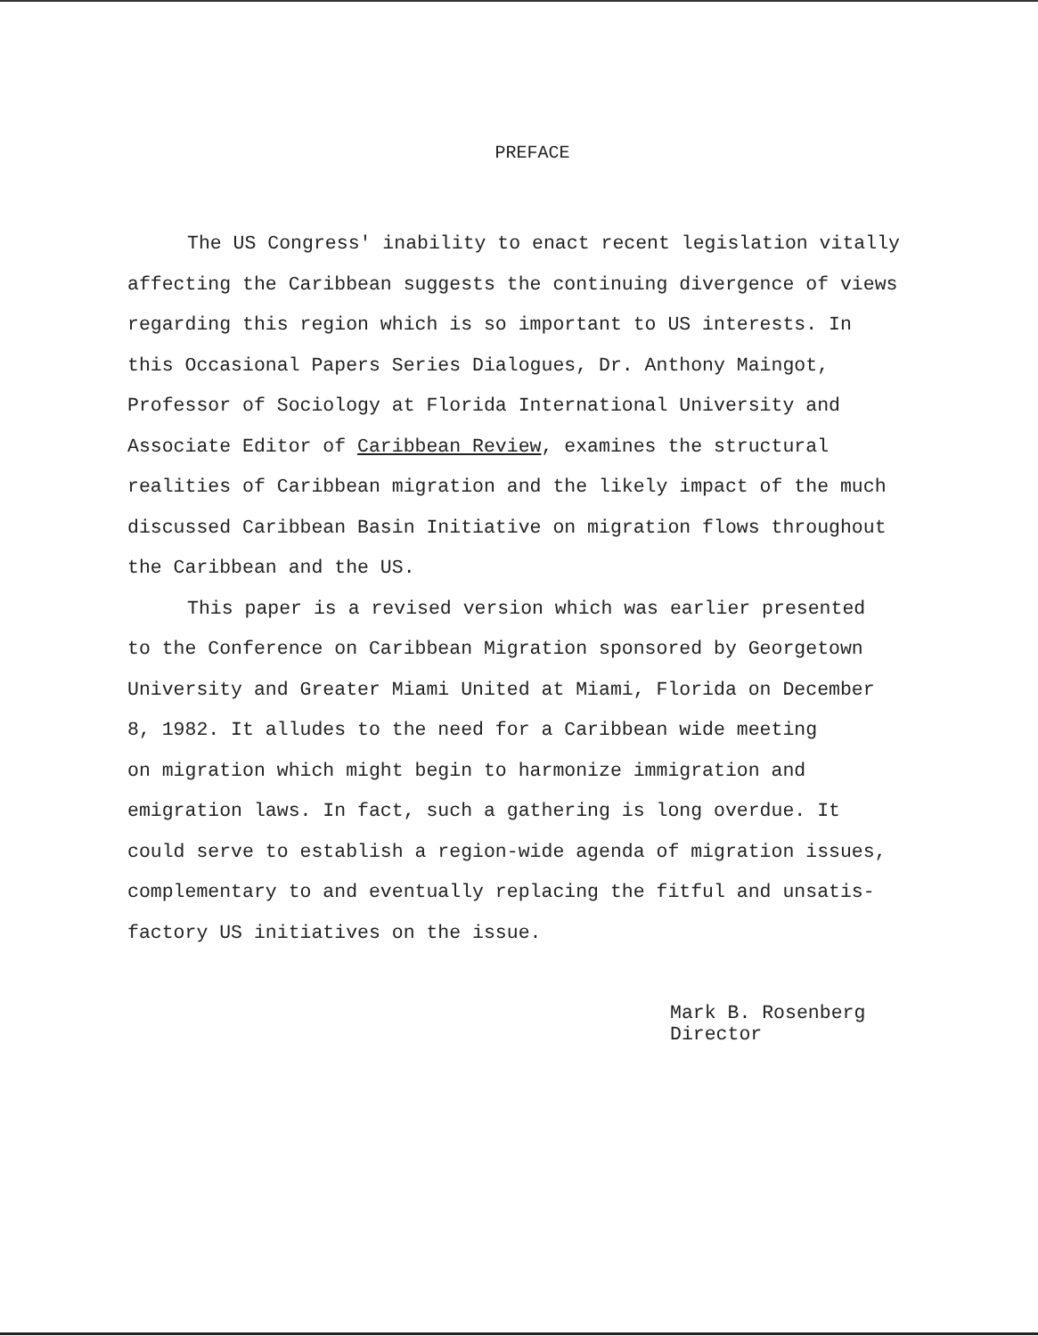PREFACE
The US Congress' inability to enact recent legislation vitally
affecting the Caribbean suggests the continuing divergence of views
regarding this region which is so important to US interests. In
this Occasional Papers Series Dialogues, Dr. Anthony Maingot,
Professor of Sociology at Florida International University and
Associate Editor of Caribbean Review, examines the structural
realities of Caribbean migration and the likely impact of the much
discussed Caribbean Basin Initiative on migration flows throughout
the Caribbean and the US.
This paper is a revised version which was earlier presented
to the Conference on Caribbean Migration sponsored by Georgetown
University and Greater Miami United at Miami, Florida on December
8, 1982. It alludes to the need for a Caribbean wide meeting
on migration which might begin to harmonize immigration and
emigration laws. In fact, such a gathering is long overdue. It
could serve to establish a region-wide agenda of migration issues,
complementary to and eventually replacing the fitful and unsatis-
factory US initiatives on the issue.
Mark B. Rosenberg
Director